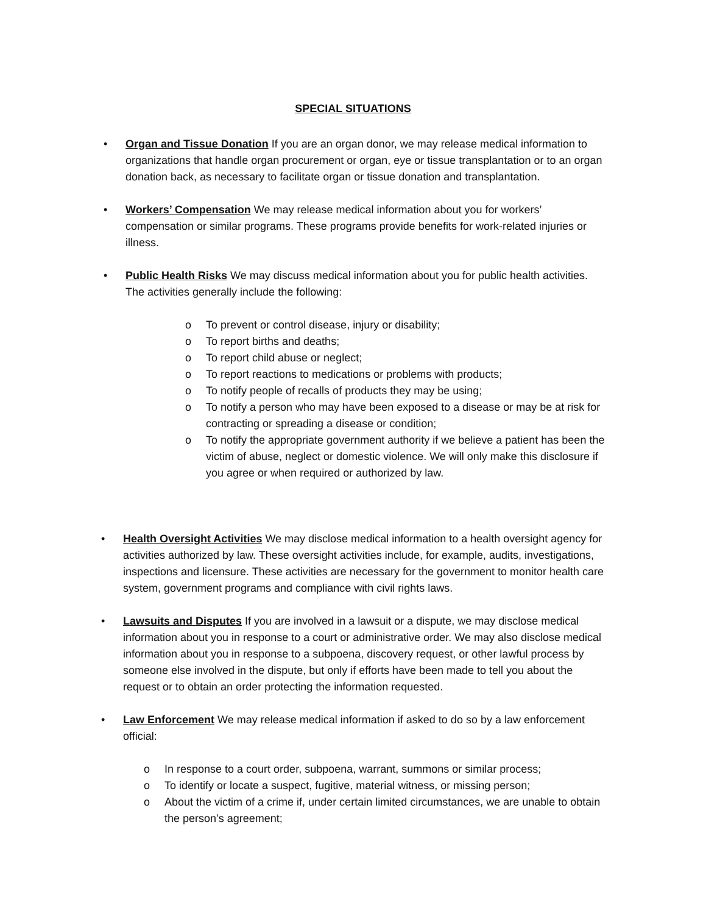SPECIAL SITUATIONS
• Organ and Tissue Donation If you are an organ donor, we may release medical information to organizations that handle organ procurement or organ, eye or tissue transplantation or to an organ donation back, as necessary to facilitate organ or tissue donation and transplantation.
• Workers’ Compensation We may release medical information about you for workers’ compensation or similar programs. These programs provide benefits for work-related injuries or illness.
• Public Health Risks We may discuss medical information about you for public health activities. The activities generally include the following:
o To prevent or control disease, injury or disability;
o To report births and deaths;
o To report child abuse or neglect;
o To report reactions to medications or problems with products;
o To notify people of recalls of products they may be using;
o To notify a person who may have been exposed to a disease or may be at risk for contracting or spreading a disease or condition;
o To notify the appropriate government authority if we believe a patient has been the victim of abuse, neglect or domestic violence. We will only make this disclosure if you agree or when required or authorized by law.
• Health Oversight Activities We may disclose medical information to a health oversight agency for activities authorized by law. These oversight activities include, for example, audits, investigations, inspections and licensure. These activities are necessary for the government to monitor health care system, government programs and compliance with civil rights laws.
• Lawsuits and Disputes If you are involved in a lawsuit or a dispute, we may disclose medical information about you in response to a court or administrative order. We may also disclose medical information about you in response to a subpoena, discovery request, or other lawful process by someone else involved in the dispute, but only if efforts have been made to tell you about the request or to obtain an order protecting the information requested.
• Law Enforcement We may release medical information if asked to do so by a law enforcement official:
o In response to a court order, subpoena, warrant, summons or similar process;
o To identify or locate a suspect, fugitive, material witness, or missing person;
o About the victim of a crime if, under certain limited circumstances, we are unable to obtain the person’s agreement;